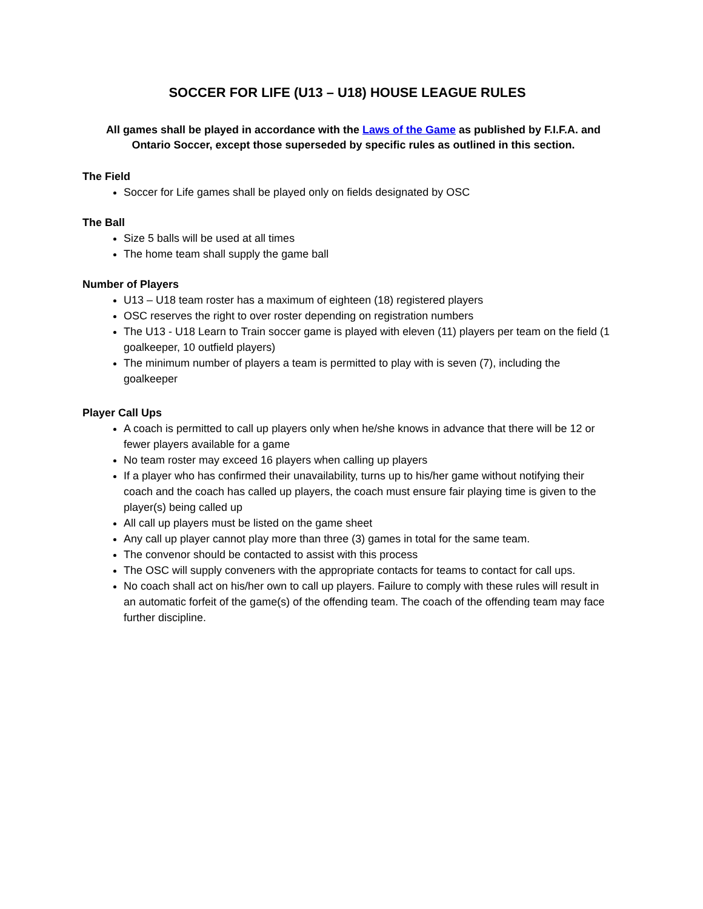SOCCER FOR LIFE (U13 – U18) HOUSE LEAGUE RULES
All games shall be played in accordance with the Laws of the Game as published by F.I.F.A. and Ontario Soccer, except those superseded by specific rules as outlined in this section.
The Field
Soccer for Life games shall be played only on fields designated by OSC
The Ball
Size 5 balls will be used at all times
The home team shall supply the game ball
Number of Players
U13 – U18 team roster has a maximum of eighteen (18) registered players
OSC reserves the right to over roster depending on registration numbers
The U13 - U18 Learn to Train soccer game is played with eleven (11) players per team on the field (1 goalkeeper, 10 outfield players)
The minimum number of players a team is permitted to play with is seven (7), including the goalkeeper
Player Call Ups
A coach is permitted to call up players only when he/she knows in advance that there will be 12 or fewer players available for a game
No team roster may exceed 16 players when calling up players
If a player who has confirmed their unavailability, turns up to his/her game without notifying their coach and the coach has called up players, the coach must ensure fair playing time is given to the player(s) being called up
All call up players must be listed on the game sheet
Any call up player cannot play more than three (3) games in total for the same team.
The convenor should be contacted to assist with this process
The OSC will supply conveners with the appropriate contacts for teams to contact for call ups.
No coach shall act on his/her own to call up players. Failure to comply with these rules will result in an automatic forfeit of the game(s) of the offending team. The coach of the offending team may face further discipline.